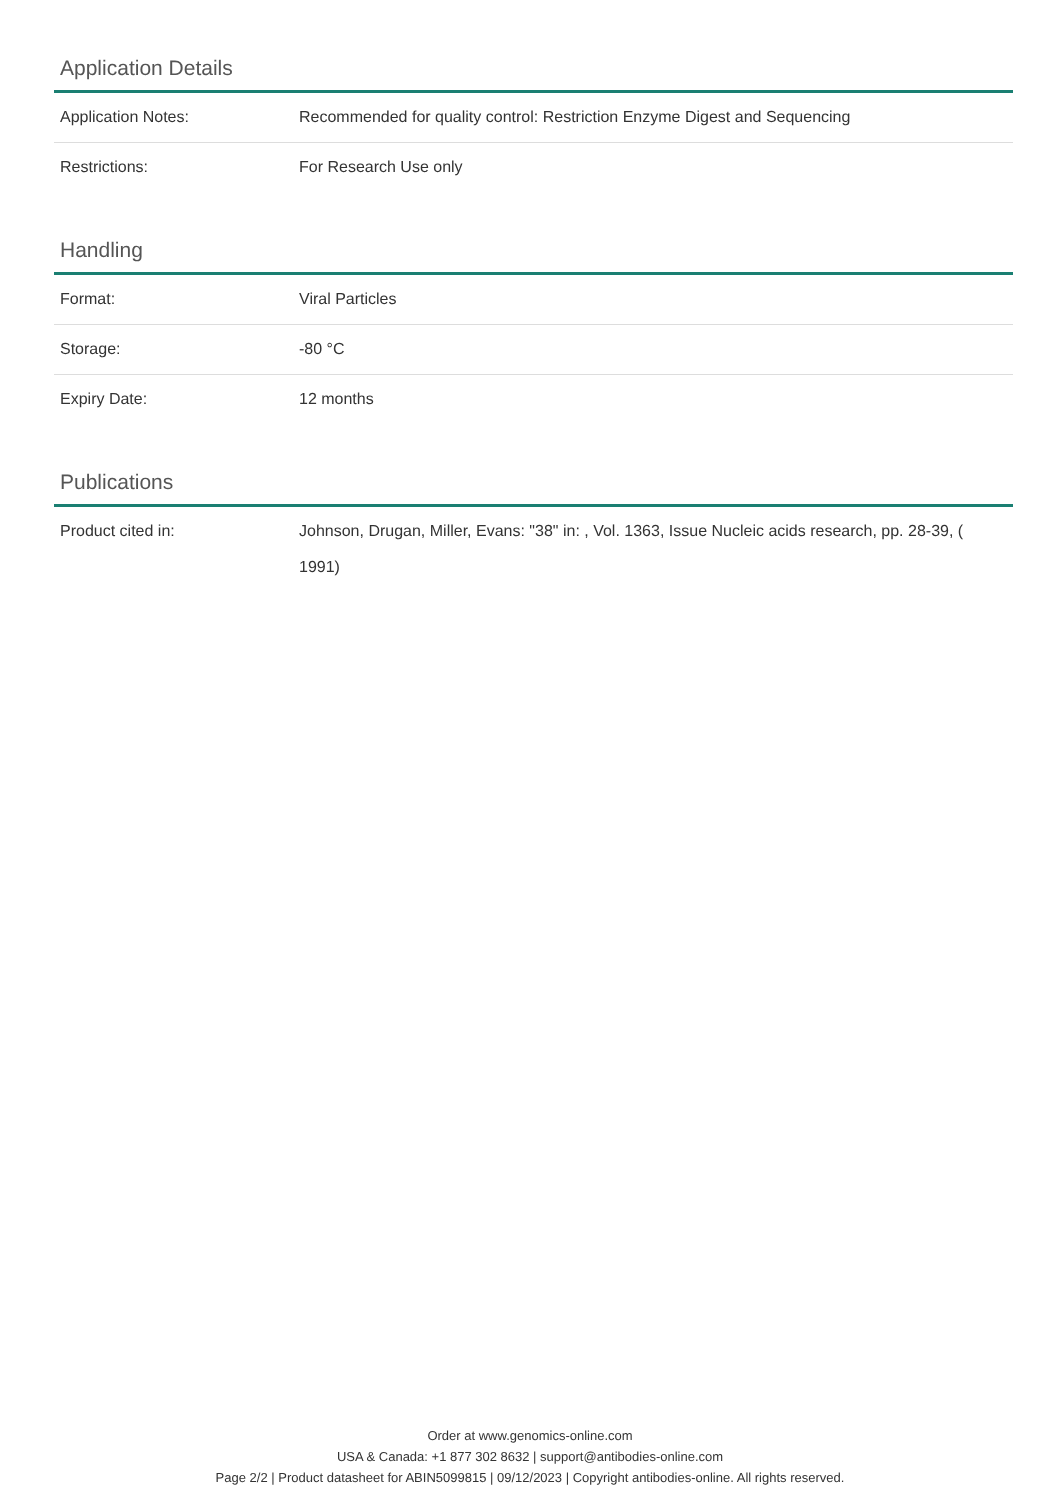Application Details
| Application Notes: | Recommended for quality control: Restriction Enzyme Digest and Sequencing |
| Restrictions: | For Research Use only |
Handling
| Format: | Viral Particles |
| Storage: | -80 °C |
| Expiry Date: | 12 months |
Publications
| Product cited in: | Johnson, Drugan, Miller, Evans: "38" in: , Vol. 1363, Issue Nucleic acids research, pp. 28-39, ( 1991) |
Order at www.genomics-online.com
USA & Canada: +1 877 302 8632 | support@antibodies-online.com
Page 2/2 | Product datasheet for ABIN5099815 | 09/12/2023 | Copyright antibodies-online. All rights reserved.